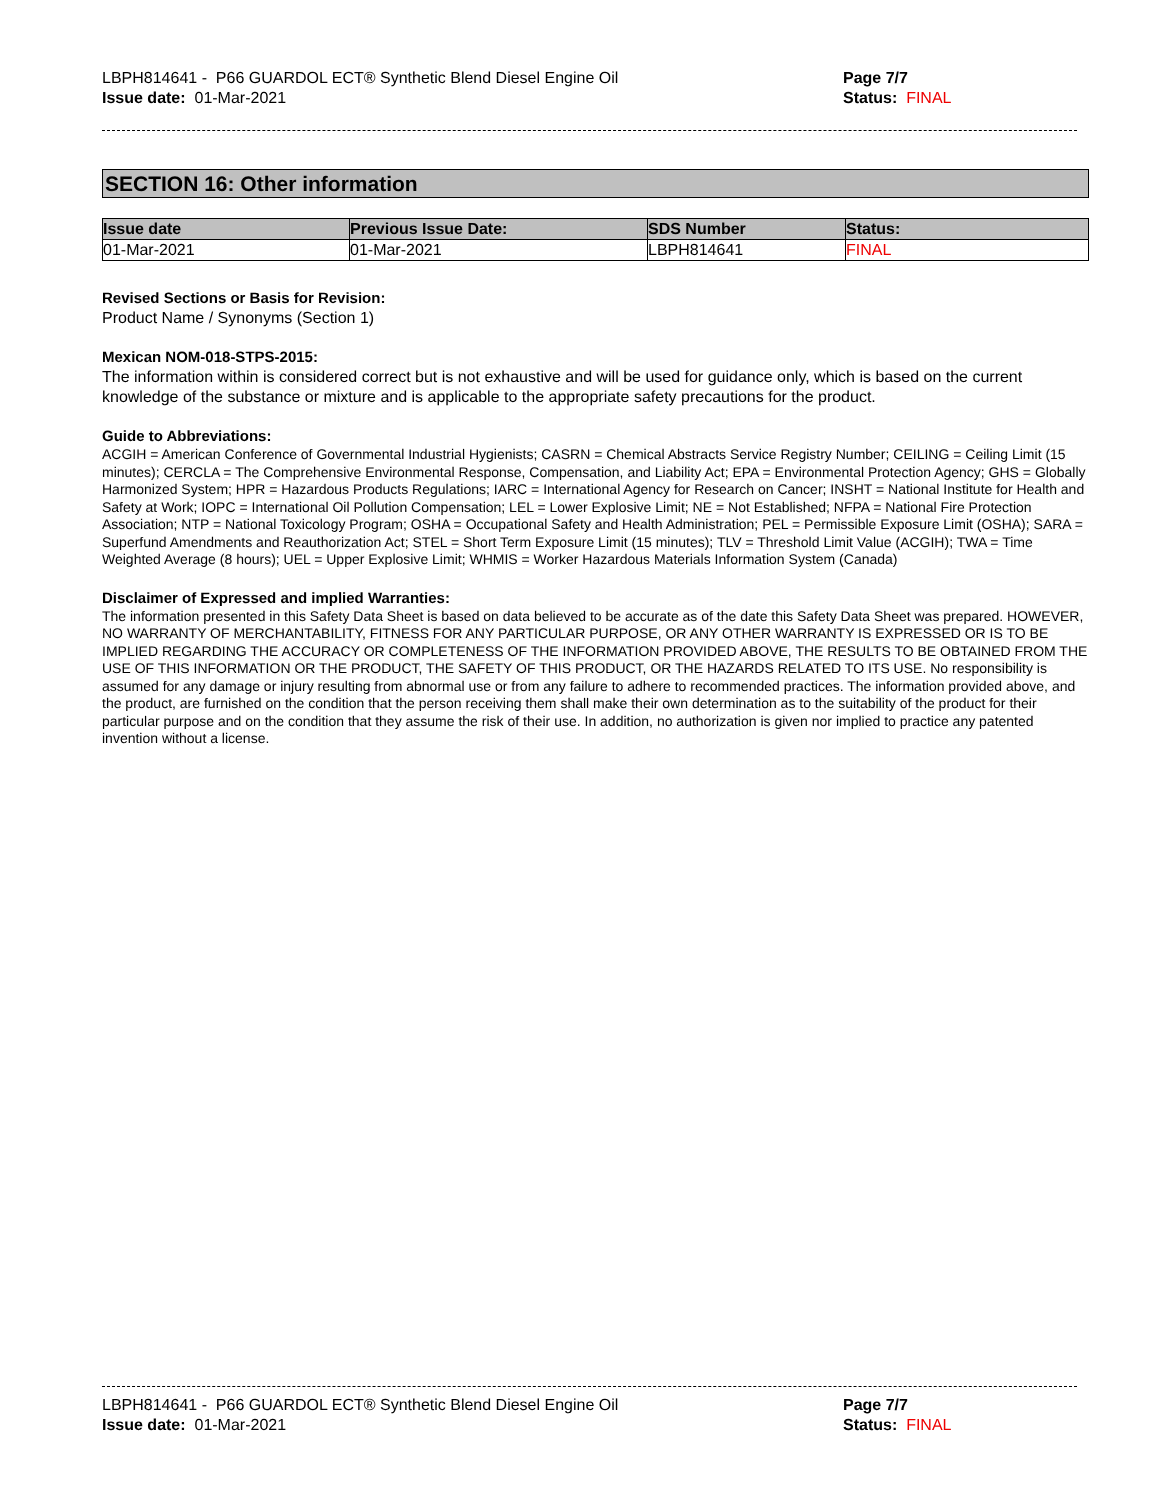LBPH814641 - P66 GUARDOL ECT® Synthetic Blend Diesel Engine Oil
Issue date: 01-Mar-2021
Page 7/7
Status: FINAL
SECTION 16: Other information
| Issue date | Previous Issue Date: | SDS Number | Status: |
| --- | --- | --- | --- |
| 01-Mar-2021 | 01-Mar-2021 | LBPH814641 | FINAL |
Revised Sections or Basis for Revision:
Product Name / Synonyms (Section 1)
Mexican NOM-018-STPS-2015:
The information within is considered correct but is not exhaustive and will be used for guidance only, which is based on the current knowledge of the substance or mixture and is applicable to the appropriate safety precautions for the product.
Guide to Abbreviations:
ACGIH = American Conference of Governmental Industrial Hygienists; CASRN = Chemical Abstracts Service Registry Number; CEILING = Ceiling Limit (15 minutes); CERCLA = The Comprehensive Environmental Response, Compensation, and Liability Act; EPA = Environmental Protection Agency; GHS = Globally Harmonized System; HPR = Hazardous Products Regulations; IARC = International Agency for Research on Cancer; INSHT = National Institute for Health and Safety at Work; IOPC = International Oil Pollution Compensation; LEL = Lower Explosive Limit; NE = Not Established; NFPA = National Fire Protection Association; NTP = National Toxicology Program; OSHA = Occupational Safety and Health Administration; PEL = Permissible Exposure Limit (OSHA); SARA = Superfund Amendments and Reauthorization Act; STEL = Short Term Exposure Limit (15 minutes); TLV = Threshold Limit Value (ACGIH); TWA = Time Weighted Average (8 hours); UEL = Upper Explosive Limit; WHMIS = Worker Hazardous Materials Information System (Canada)
Disclaimer of Expressed and implied Warranties:
The information presented in this Safety Data Sheet is based on data believed to be accurate as of the date this Safety Data Sheet was prepared. HOWEVER, NO WARRANTY OF MERCHANTABILITY, FITNESS FOR ANY PARTICULAR PURPOSE, OR ANY OTHER WARRANTY IS EXPRESSED OR IS TO BE IMPLIED REGARDING THE ACCURACY OR COMPLETENESS OF THE INFORMATION PROVIDED ABOVE, THE RESULTS TO BE OBTAINED FROM THE USE OF THIS INFORMATION OR THE PRODUCT, THE SAFETY OF THIS PRODUCT, OR THE HAZARDS RELATED TO ITS USE. No responsibility is assumed for any damage or injury resulting from abnormal use or from any failure to adhere to recommended practices. The information provided above, and the product, are furnished on the condition that the person receiving them shall make their own determination as to the suitability of the product for their particular purpose and on the condition that they assume the risk of their use. In addition, no authorization is given nor implied to practice any patented invention without a license.
LBPH814641 - P66 GUARDOL ECT® Synthetic Blend Diesel Engine Oil
Issue date: 01-Mar-2021
Page 7/7
Status: FINAL